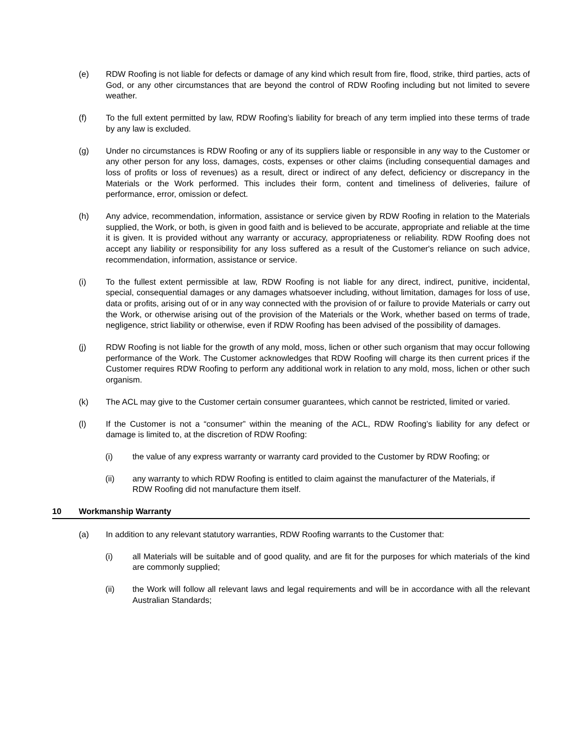(e) RDW Roofing is not liable for defects or damage of any kind which result from fire, flood, strike, third parties, acts of God, or any other circumstances that are beyond the control of RDW Roofing including but not limited to severe weather.
(f) To the full extent permitted by law, RDW Roofing’s liability for breach of any term implied into these terms of trade by any law is excluded.
(g) Under no circumstances is RDW Roofing or any of its suppliers liable or responsible in any way to the Customer or any other person for any loss, damages, costs, expenses or other claims (including consequential damages and loss of profits or loss of revenues) as a result, direct or indirect of any defect, deficiency or discrepancy in the Materials or the Work performed. This includes their form, content and timeliness of deliveries, failure of performance, error, omission or defect.
(h) Any advice, recommendation, information, assistance or service given by RDW Roofing in relation to the Materials supplied, the Work, or both, is given in good faith and is believed to be accurate, appropriate and reliable at the time it is given. It is provided without any warranty or accuracy, appropriateness or reliability. RDW Roofing does not accept any liability or responsibility for any loss suffered as a result of the Customer's reliance on such advice, recommendation, information, assistance or service.
(i) To the fullest extent permissible at law, RDW Roofing is not liable for any direct, indirect, punitive, incidental, special, consequential damages or any damages whatsoever including, without limitation, damages for loss of use, data or profits, arising out of or in any way connected with the provision of or failure to provide Materials or carry out the Work, or otherwise arising out of the provision of the Materials or the Work, whether based on terms of trade, negligence, strict liability or otherwise, even if RDW Roofing has been advised of the possibility of damages.
(j) RDW Roofing is not liable for the growth of any mold, moss, lichen or other such organism that may occur following performance of the Work. The Customer acknowledges that RDW Roofing will charge its then current prices if the Customer requires RDW Roofing to perform any additional work in relation to any mold, moss, lichen or other such organism.
(k) The ACL may give to the Customer certain consumer guarantees, which cannot be restricted, limited or varied.
(l) If the Customer is not a “consumer” within the meaning of the ACL, RDW Roofing’s liability for any defect or damage is limited to, at the discretion of RDW Roofing:
(i) the value of any express warranty or warranty card provided to the Customer by RDW Roofing; or
(ii) any warranty to which RDW Roofing is entitled to claim against the manufacturer of the Materials, if RDW Roofing did not manufacture them itself.
10 Workmanship Warranty
(a) In addition to any relevant statutory warranties, RDW Roofing warrants to the Customer that:
(i) all Materials will be suitable and of good quality, and are fit for the purposes for which materials of the kind are commonly supplied;
(ii) the Work will follow all relevant laws and legal requirements and will be in accordance with all the relevant Australian Standards;